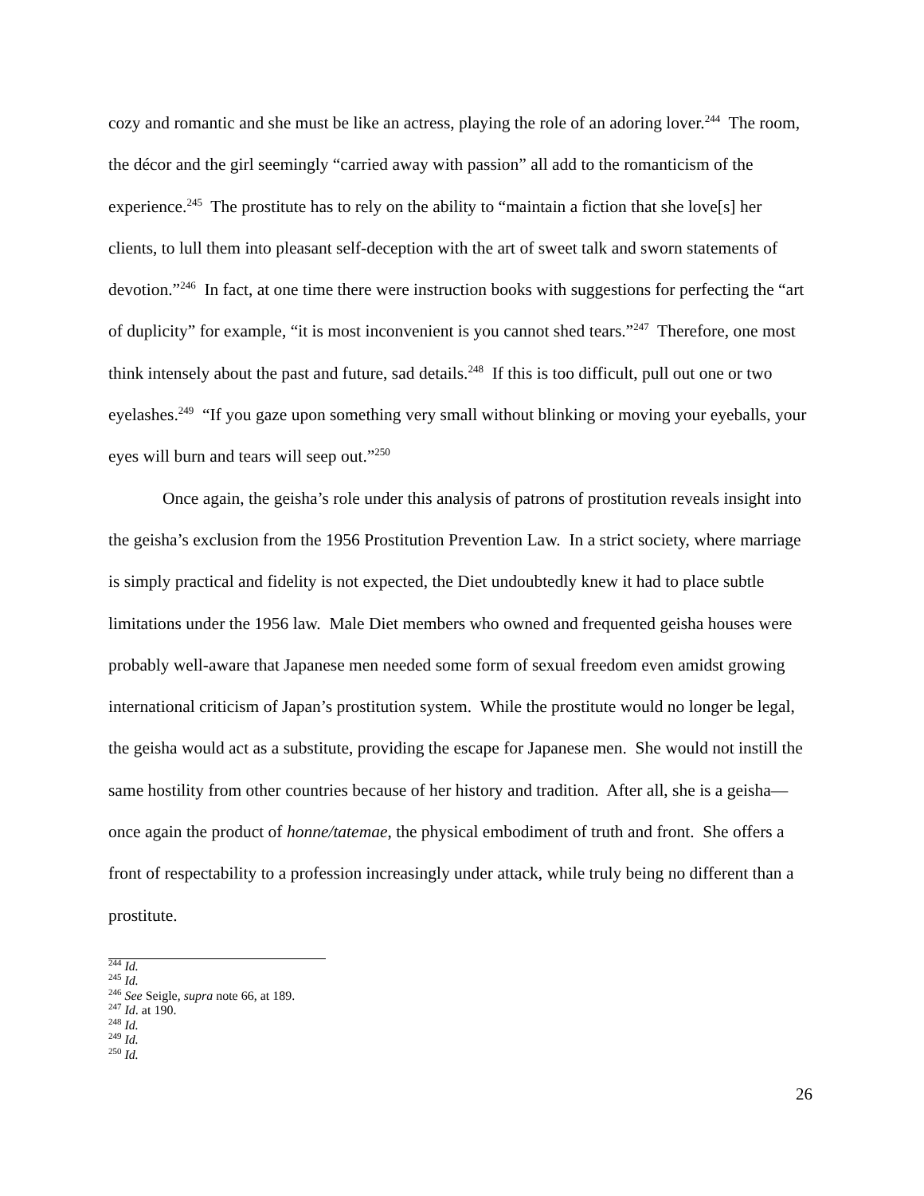cozy and romantic and she must be like an actress, playing the role of an adoring lover.<sup>244</sup> The room, the décor and the girl seemingly “carried away with passion” all add to the romanticism of the experience.<sup>245</sup> The prostitute has to rely on the ability to “maintain a fiction that she love[s] her clients, to lull them into pleasant self-deception with the art of sweet talk and sworn statements of devotion.”<sup>246</sup> In fact, at one time there were instruction books with suggestions for perfecting the “art of duplicity” for example, “it is most inconvenient is you cannot shed tears.”<sup>247</sup> Therefore, one most think intensely about the past and future, sad details.<sup>248</sup> If this is too difficult, pull out one or two eyelashes.<sup>249</sup> “If you gaze upon something very small without blinking or moving your eyeballs, your eyes will burn and tears will seep out.”<sup>250</sup>
Once again, the geisha’s role under this analysis of patrons of prostitution reveals insight into the geisha’s exclusion from the 1956 Prostitution Prevention Law. In a strict society, where marriage is simply practical and fidelity is not expected, the Diet undoubtedly knew it had to place subtle limitations under the 1956 law. Male Diet members who owned and frequented geisha houses were probably well-aware that Japanese men needed some form of sexual freedom even amidst growing international criticism of Japan’s prostitution system. While the prostitute would no longer be legal, the geisha would act as a substitute, providing the escape for Japanese men. She would not instill the same hostility from other countries because of her history and tradition. After all, she is a geisha—once again the product of honne/tatemae, the physical embodiment of truth and front. She offers a front of respectability to a profession increasingly under attack, while truly being no different than a prostitute.
<sup>244</sup> Id.
<sup>245</sup> Id.
<sup>246</sup> See Seigle, supra note 66, at 189.
<sup>247</sup> Id. at 190.
<sup>248</sup> Id.
<sup>249</sup> Id.
<sup>250</sup> Id.
26